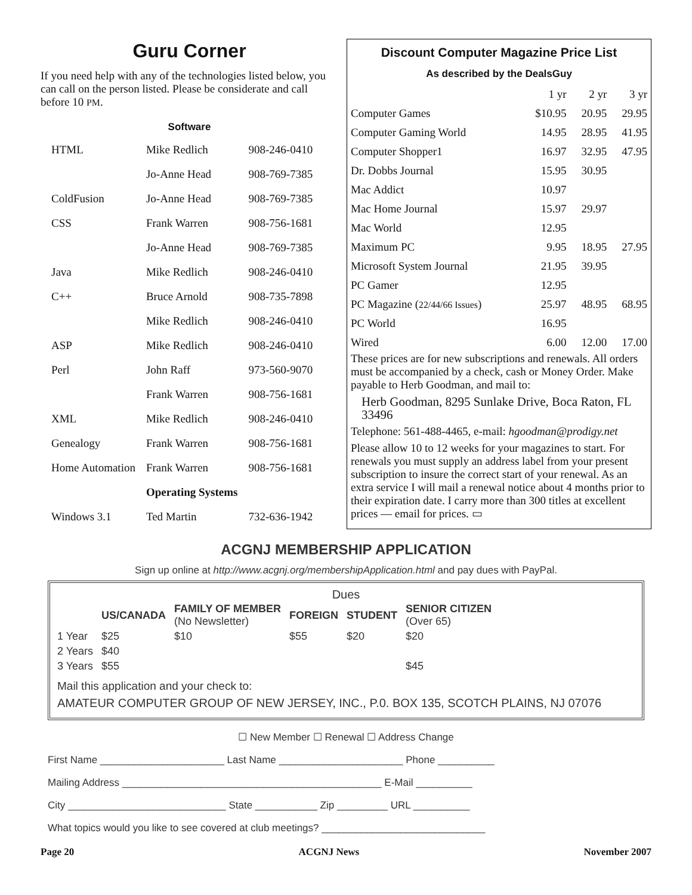Guru Corner
If you need help with any of the technologies listed below, you can call on the person listed. Please be considerate and call before 10 PM.
Software
| HTML | Mike Redlich | 908-246-0410 |
| | Jo-Anne Head | 908-769-7385 |
| ColdFusion | Jo-Anne Head | 908-769-7385 |
| CSS | Frank Warren | 908-756-1681 |
| | Jo-Anne Head | 908-769-7385 |
| Java | Mike Redlich | 908-246-0410 |
| C++ | Bruce Arnold | 908-735-7898 |
| | Mike Redlich | 908-246-0410 |
| ASP | Mike Redlich | 908-246-0410 |
| Perl | John Raff | 973-560-9070 |
| | Frank Warren | 908-756-1681 |
| XML | Mike Redlich | 908-246-0410 |
| Genealogy | Frank Warren | 908-756-1681 |
| Home Automation | Frank Warren | 908-756-1681 |
| | Operating Systems | |
| Windows 3.1 | Ted Martin | 732-636-1942 |
Discount Computer Magazine Price List
As described by the DealsGuy
| | 1 yr | 2 yr | 3 yr |
| Computer Games | $10.95 | 20.95 | 29.95 |
| Computer Gaming World | 14.95 | 28.95 | 41.95 |
| Computer Shopper1 | 16.97 | 32.95 | 47.95 |
| Dr. Dobbs Journal | 15.95 | 30.95 | |
| Mac Addict | 10.97 | | |
| Mac Home Journal | 15.97 | 29.97 | |
| Mac World | 12.95 | | |
| Maximum PC | 9.95 | 18.95 | 27.95 |
| Microsoft System Journal | 21.95 | 39.95 | |
| PC Gamer | 12.95 | | |
| PC Magazine ( 22/44/66 Issues ) | 25.97 | 48.95 | 68.95 |
| PC World | 16.95 | | |
| Wired | 6.00 | 12.00 | 17.00 |
These prices are for new subscriptions and renewals. All orders must be accompanied by a check, cash or Money Order. Make payable to Herb Goodman, and mail to:
Herb Goodman, 8295 Sunlake Drive, Boca Raton, FL 33496
Telephone: 561-488-4465, e-mail: hgoodman@prodigy.net
Please allow 10 to 12 weeks for your magazines to start. For renewals you must supply an address label from your present subscription to insure the correct start of your renewal. As an extra service I will mail a renewal notice about 4 months prior to their expiration date. I carry more than 300 titles at excellent prices — email for prices. ▭
ACGNJ MEMBERSHIP APPLICATION
Sign up online at http://www.acgnj.org/membershipApplication.html and pay dues with PayPal.
Dues
| | US/CANADA | FAMILY OF MEMBER (No Newsletter) | FOREIGN | STUDENT | SENIOR CITIZEN (Over 65) |
| 1 Year | $25 | $10 | $55 | $20 | $20 |
| 2 Years | $40 | | | | |
| 3 Years | $55 | | | | $45 |
Mail this application and your check to:
AMATEUR COMPUTER GROUP OF NEW JERSEY, INC., P.0. BOX 135, SCOTCH PLAINS, NJ 07076
☐ New Member ☐ Renewal ☐ Address Change
First Name ______________________ Last Name ______________________ Phone __________
Mailing Address ______________________________________________ E-Mail __________
City ____________________________ State ___________ Zip _________ URL __________
What topics would you like to see covered at club meetings? _____________________________
Page 20 ACGNJ News November 2007